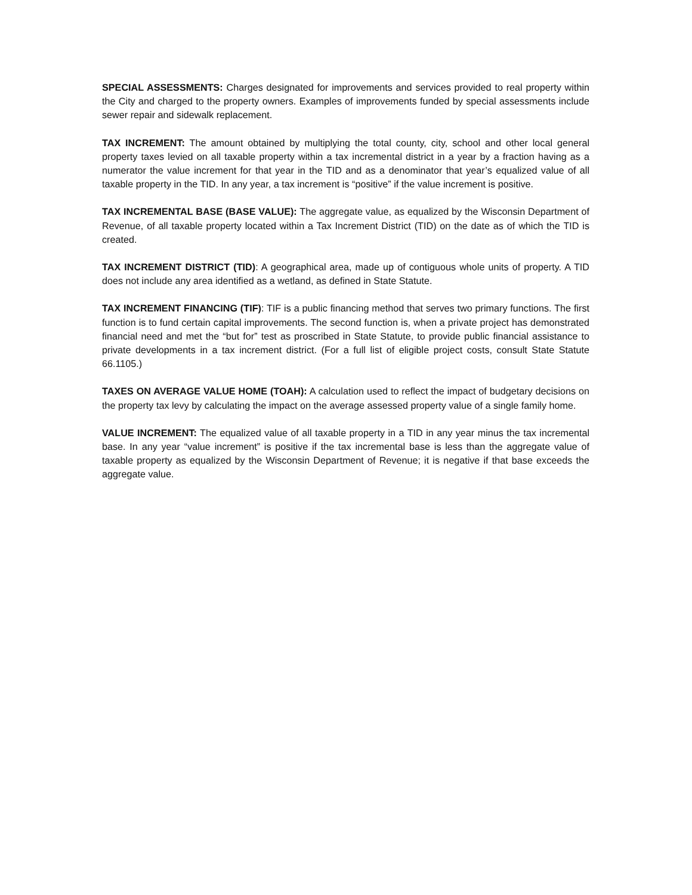SPECIAL ASSESSMENTS: Charges designated for improvements and services provided to real property within the City and charged to the property owners. Examples of improvements funded by special assessments include sewer repair and sidewalk replacement.
TAX INCREMENT: The amount obtained by multiplying the total county, city, school and other local general property taxes levied on all taxable property within a tax incremental district in a year by a fraction having as a numerator the value increment for that year in the TID and as a denominator that year’s equalized value of all taxable property in the TID. In any year, a tax increment is “positive” if the value increment is positive.
TAX INCREMENTAL BASE (BASE VALUE): The aggregate value, as equalized by the Wisconsin Department of Revenue, of all taxable property located within a Tax Increment District (TID) on the date as of which the TID is created.
TAX INCREMENT DISTRICT (TID): A geographical area, made up of contiguous whole units of property. A TID does not include any area identified as a wetland, as defined in State Statute.
TAX INCREMENT FINANCING (TIF): TIF is a public financing method that serves two primary functions. The first function is to fund certain capital improvements. The second function is, when a private project has demonstrated financial need and met the “but for” test as proscribed in State Statute, to provide public financial assistance to private developments in a tax increment district. (For a full list of eligible project costs, consult State Statute 66.1105.)
TAXES ON AVERAGE VALUE HOME (TOAH): A calculation used to reflect the impact of budgetary decisions on the property tax levy by calculating the impact on the average assessed property value of a single family home.
VALUE INCREMENT: The equalized value of all taxable property in a TID in any year minus the tax incremental base. In any year “value increment” is positive if the tax incremental base is less than the aggregate value of taxable property as equalized by the Wisconsin Department of Revenue; it is negative if that base exceeds the aggregate value.